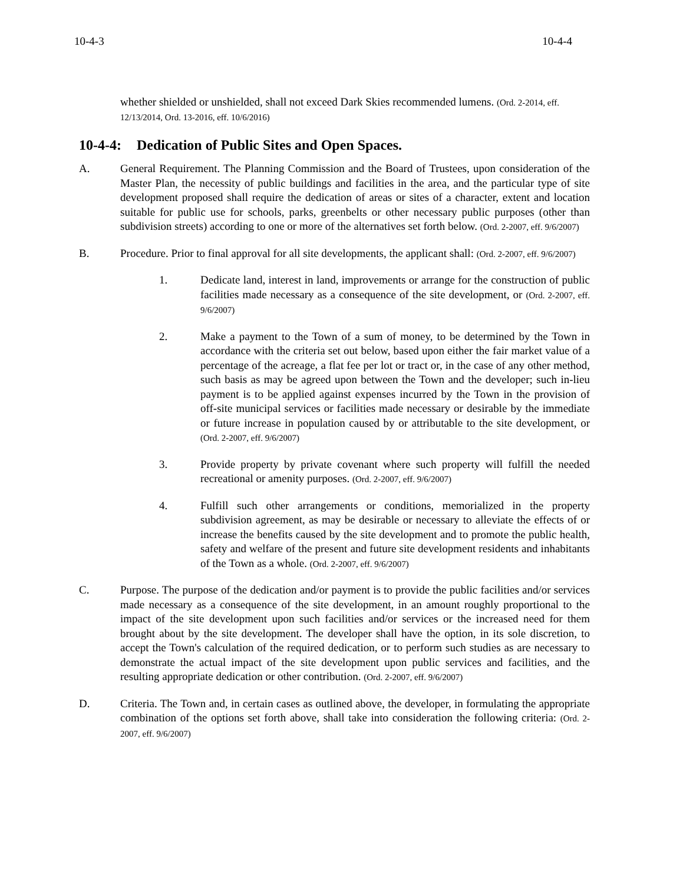10-4-3 10-4-4
whether shielded or unshielded, shall not exceed Dark Skies recommended lumens. (Ord. 2-2014, eff. 12/13/2014, Ord. 13-2016, eff. 10/6/2016)
10-4-4: Dedication of Public Sites and Open Spaces.
A. General Requirement. The Planning Commission and the Board of Trustees, upon consideration of the Master Plan, the necessity of public buildings and facilities in the area, and the particular type of site development proposed shall require the dedication of areas or sites of a character, extent and location suitable for public use for schools, parks, greenbelts or other necessary public purposes (other than subdivision streets) according to one or more of the alternatives set forth below. (Ord. 2-2007, eff. 9/6/2007)
B. Procedure. Prior to final approval for all site developments, the applicant shall: (Ord. 2-2007, eff. 9/6/2007)
1. Dedicate land, interest in land, improvements or arrange for the construction of public facilities made necessary as a consequence of the site development, or (Ord. 2-2007, eff. 9/6/2007)
2. Make a payment to the Town of a sum of money, to be determined by the Town in accordance with the criteria set out below, based upon either the fair market value of a percentage of the acreage, a flat fee per lot or tract or, in the case of any other method, such basis as may be agreed upon between the Town and the developer; such in-lieu payment is to be applied against expenses incurred by the Town in the provision of off-site municipal services or facilities made necessary or desirable by the immediate or future increase in population caused by or attributable to the site development, or (Ord. 2-2007, eff. 9/6/2007)
3. Provide property by private covenant where such property will fulfill the needed recreational or amenity purposes. (Ord. 2-2007, eff. 9/6/2007)
4. Fulfill such other arrangements or conditions, memorialized in the property subdivision agreement, as may be desirable or necessary to alleviate the effects of or increase the benefits caused by the site development and to promote the public health, safety and welfare of the present and future site development residents and inhabitants of the Town as a whole. (Ord. 2-2007, eff. 9/6/2007)
C. Purpose. The purpose of the dedication and/or payment is to provide the public facilities and/or services made necessary as a consequence of the site development, in an amount roughly proportional to the impact of the site development upon such facilities and/or services or the increased need for them brought about by the site development. The developer shall have the option, in its sole discretion, to accept the Town's calculation of the required dedication, or to perform such studies as are necessary to demonstrate the actual impact of the site development upon public services and facilities, and the resulting appropriate dedication or other contribution. (Ord. 2-2007, eff. 9/6/2007)
D. Criteria. The Town and, in certain cases as outlined above, the developer, in formulating the appropriate combination of the options set forth above, shall take into consideration the following criteria: (Ord. 2-2007, eff. 9/6/2007)